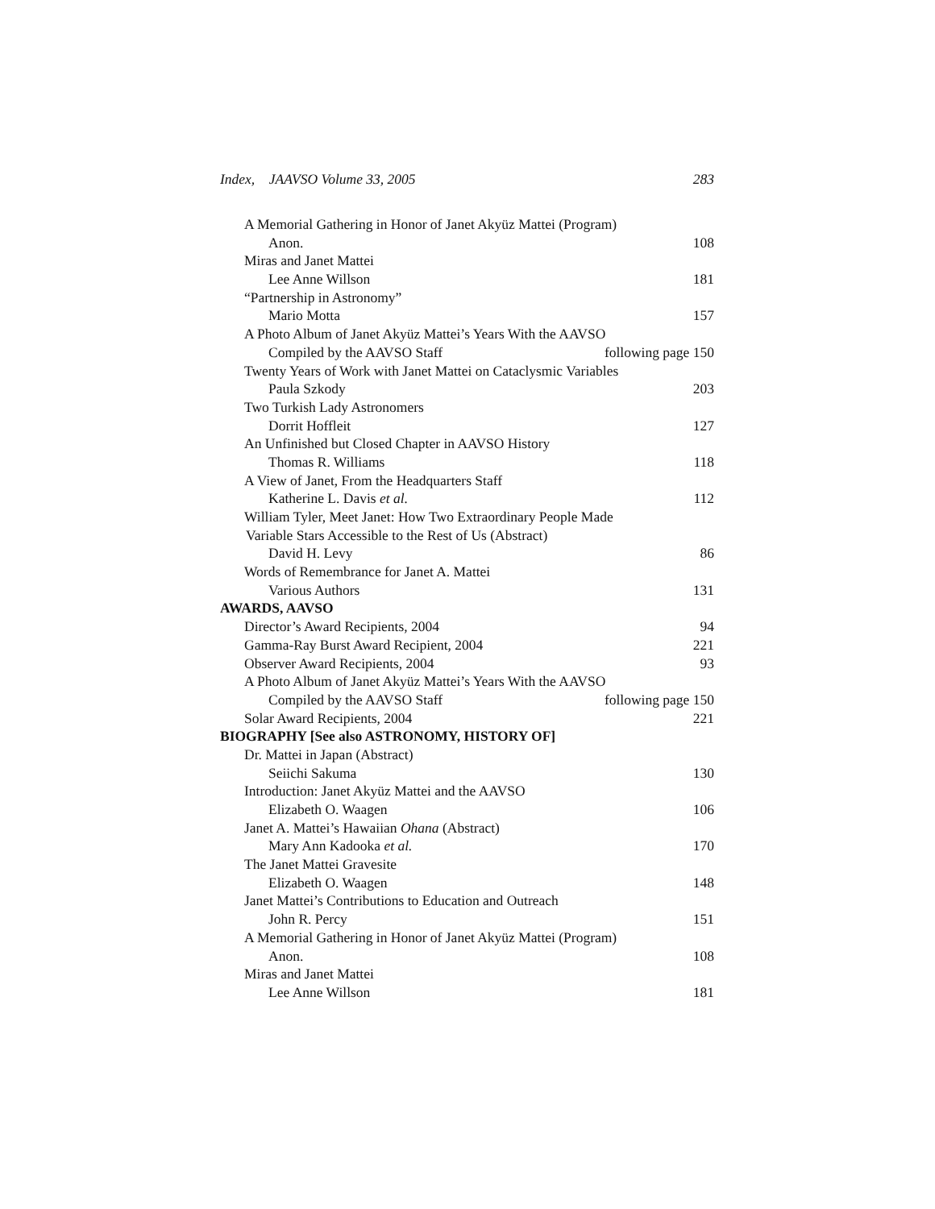Index, JAAVSO Volume 33, 2005 283
A Memorial Gathering in Honor of Janet Akyüz Mattei (Program)
Anon. 108
Miras and Janet Mattei
Lee Anne Willson 181
“Partnership in Astronomy”
Mario Motta 157
A Photo Album of Janet Akyüz Mattei’s Years With the AAVSO
Compiled by the AAVSO Staff following page 150
Twenty Years of Work with Janet Mattei on Cataclysmic Variables
Paula Szkody 203
Two Turkish Lady Astronomers
Dorrit Hoffleit 127
An Unfinished but Closed Chapter in AAVSO History
Thomas R. Williams 118
A View of Janet, From the Headquarters Staff
Katherine L. Davis et al. 112
William Tyler, Meet Janet: How Two Extraordinary People Made
Variable Stars Accessible to the Rest of Us (Abstract)
David H. Levy 86
Words of Remembrance for Janet A. Mattei
Various Authors 131
AWARDS, AAVSO
Director’s Award Recipients, 2004 94
Gamma-Ray Burst Award Recipient, 2004 221
Observer Award Recipients, 2004 93
A Photo Album of Janet Akyüz Mattei’s Years With the AAVSO
Compiled by the AAVSO Staff following page 150
Solar Award Recipients, 2004 221
BIOGRAPHY [See also ASTRONOMY, HISTORY OF]
Dr. Mattei in Japan (Abstract)
Seiichi Sakuma 130
Introduction: Janet Akyüz Mattei and the AAVSO
Elizabeth O. Waagen 106
Janet A. Mattei’s Hawaiian Ohana (Abstract)
Mary Ann Kadooka et al. 170
The Janet Mattei Gravesite
Elizabeth O. Waagen 148
Janet Mattei’s Contributions to Education and Outreach
John R. Percy 151
A Memorial Gathering in Honor of Janet Akyüz Mattei (Program)
Anon. 108
Miras and Janet Mattei
Lee Anne Willson 181